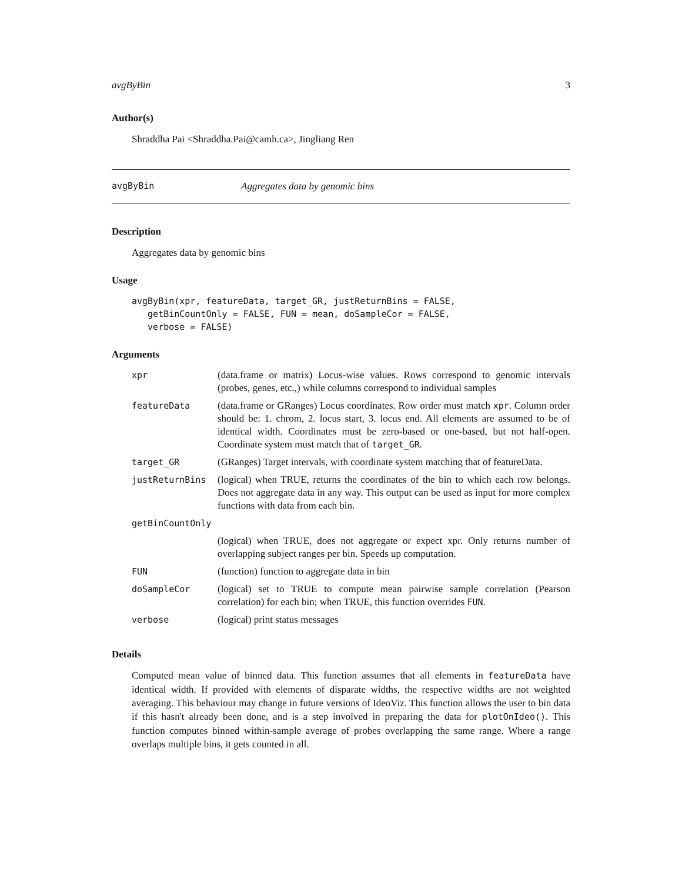avgByBin 3
Author(s)
Shraddha Pai <Shraddha.Pai@camh.ca>, Jingliang Ren
avgByBin Aggregates data by genomic bins
Description
Aggregates data by genomic bins
Usage
avgByBin(xpr, featureData, target_GR, justReturnBins = FALSE,
   getBinCountOnly = FALSE, FUN = mean, doSampleCor = FALSE,
   verbose = FALSE)
Arguments
| xpr | (data.frame or matrix) Locus-wise values. Rows correspond to genomic intervals (probes, genes, etc.,) while columns correspond to individual samples |
| featureData | (data.frame or GRanges) Locus coordinates. Row order must match xpr . Column order should be: 1. chrom, 2. locus start, 3. locus end. All elements are assumed to be of identical width. Coordinates must be zero-based or one-based, but not half-open. Coordinate system must match that of target_GR . |
| target_GR | (GRanges) Target intervals, with coordinate system matching that of featureData. |
| justReturnBins | (logical) when TRUE, returns the coordinates of the bin to which each row belongs. Does not aggregate data in any way. This output can be used as input for more complex functions with data from each bin. |
| getBinCountOnly | |
| | (logical) when TRUE, does not aggregate or expect xpr. Only returns number of overlapping subject ranges per bin. Speeds up computation. |
| FUN | (function) function to aggregate data in bin |
| doSampleCor | (logical) set to TRUE to compute mean pairwise sample correlation (Pearson correlation) for each bin; when TRUE, this function overrides FUN . |
| verbose | (logical) print status messages |
Details
Computed mean value of binned data. This function assumes that all elements in featureData have identical width. If provided with elements of disparate widths, the respective widths are not weighted averaging. This behaviour may change in future versions of IdeoViz. This function allows the user to bin data if this hasn't already been done, and is a step involved in preparing the data for plotOnIdeo(). This function computes binned within-sample average of probes overlapping the same range. Where a range overlaps multiple bins, it gets counted in all.